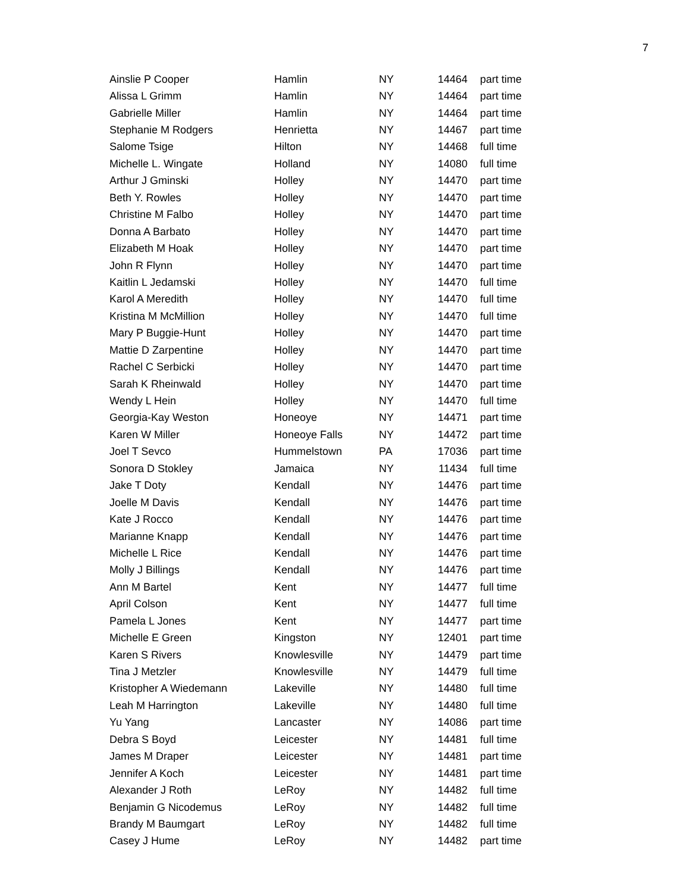7
| Ainslie P Cooper | Hamlin | NY | 14464 | part time |
| Alissa L Grimm | Hamlin | NY | 14464 | part time |
| Gabrielle Miller | Hamlin | NY | 14464 | part time |
| Stephanie M Rodgers | Henrietta | NY | 14467 | part time |
| Salome Tsige | Hilton | NY | 14468 | full time |
| Michelle L. Wingate | Holland | NY | 14080 | full time |
| Arthur J Gminski | Holley | NY | 14470 | part time |
| Beth Y. Rowles | Holley | NY | 14470 | part time |
| Christine M Falbo | Holley | NY | 14470 | part time |
| Donna A Barbato | Holley | NY | 14470 | part time |
| Elizabeth M Hoak | Holley | NY | 14470 | part time |
| John R Flynn | Holley | NY | 14470 | part time |
| Kaitlin L Jedamski | Holley | NY | 14470 | full time |
| Karol A Meredith | Holley | NY | 14470 | full time |
| Kristina M McMillion | Holley | NY | 14470 | full time |
| Mary P Buggie-Hunt | Holley | NY | 14470 | part time |
| Mattie D Zarpentine | Holley | NY | 14470 | part time |
| Rachel C Serbicki | Holley | NY | 14470 | part time |
| Sarah K Rheinwald | Holley | NY | 14470 | part time |
| Wendy L Hein | Holley | NY | 14470 | full time |
| Georgia-Kay Weston | Honeoye | NY | 14471 | part time |
| Karen W Miller | Honeoye Falls | NY | 14472 | part time |
| Joel T Sevco | Hummelstown | PA | 17036 | part time |
| Sonora D Stokley | Jamaica | NY | 11434 | full time |
| Jake T Doty | Kendall | NY | 14476 | part time |
| Joelle M Davis | Kendall | NY | 14476 | part time |
| Kate J Rocco | Kendall | NY | 14476 | part time |
| Marianne Knapp | Kendall | NY | 14476 | part time |
| Michelle L Rice | Kendall | NY | 14476 | part time |
| Molly J Billings | Kendall | NY | 14476 | part time |
| Ann M Bartel | Kent | NY | 14477 | full time |
| April Colson | Kent | NY | 14477 | full time |
| Pamela L Jones | Kent | NY | 14477 | part time |
| Michelle E Green | Kingston | NY | 12401 | part time |
| Karen S Rivers | Knowlesville | NY | 14479 | part time |
| Tina J Metzler | Knowlesville | NY | 14479 | full time |
| Kristopher A Wiedemann | Lakeville | NY | 14480 | full time |
| Leah M Harrington | Lakeville | NY | 14480 | full time |
| Yu Yang | Lancaster | NY | 14086 | part time |
| Debra S Boyd | Leicester | NY | 14481 | full time |
| James M Draper | Leicester | NY | 14481 | part time |
| Jennifer A Koch | Leicester | NY | 14481 | part time |
| Alexander J Roth | LeRoy | NY | 14482 | full time |
| Benjamin G Nicodemus | LeRoy | NY | 14482 | full time |
| Brandy M Baumgart | LeRoy | NY | 14482 | full time |
| Casey J Hume | LeRoy | NY | 14482 | part time |